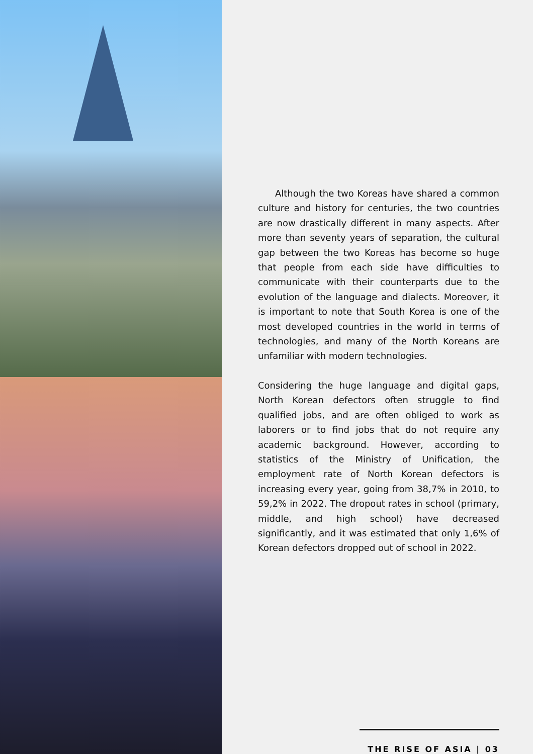Although the two Koreas have shared a common culture and history for centuries, the two countries are now drastically different in many aspects. After more than seventy years of separation, the cultural gap between the two Koreas has become so huge that people from each side have difficulties to communicate with their counterparts due to the evolution of the language and dialects. Moreover, it is important to note that South Korea is one of the most developed countries in the world in terms of technologies, and many of the North Koreans are unfamiliar with modern technologies.
Considering the huge language and digital gaps, North Korean defectors often struggle to find qualified jobs, and are often obliged to work as laborers or to find jobs that do not require any academic background. However, according to statistics of the Ministry of Unification, the employment rate of North Korean defectors is increasing every year, going from 38,7% in 2010, to 59,2% in 2022. The dropout rates in school (primary, middle, and high school) have decreased significantly, and it was estimated that only 1,6% of Korean defectors dropped out of school in 2022.
THE RISE OF ASIA | 03